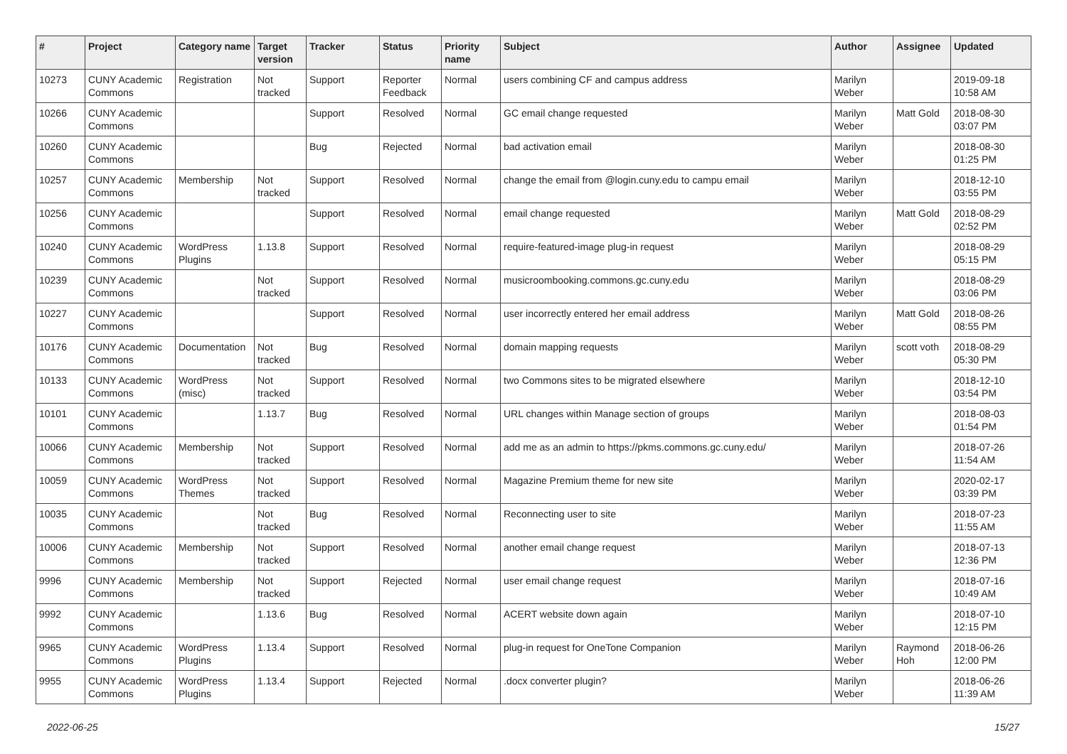| # | Project | Category name | Target version | Tracker | Status | Priority name | Subject | Author | Assignee | Updated |
| --- | --- | --- | --- | --- | --- | --- | --- | --- | --- | --- |
| 10273 | CUNY Academic Commons | Registration | Not tracked | Support | Reporter Feedback | Normal | users combining CF and campus address | Marilyn Weber | | 2019-09-18 10:58 AM |
| 10266 | CUNY Academic Commons | | | Support | Resolved | Normal | GC email change requested | Marilyn Weber | Matt Gold | 2018-08-30 03:07 PM |
| 10260 | CUNY Academic Commons | | | Bug | Rejected | Normal | bad activation email | Marilyn Weber | | 2018-08-30 01:25 PM |
| 10257 | CUNY Academic Commons | Membership | Not tracked | Support | Resolved | Normal | change the email from @login.cuny.edu to campu email | Marilyn Weber | | 2018-12-10 03:55 PM |
| 10256 | CUNY Academic Commons | | | Support | Resolved | Normal | email change requested | Marilyn Weber | Matt Gold | 2018-08-29 02:52 PM |
| 10240 | CUNY Academic Commons | WordPress Plugins | 1.13.8 | Support | Resolved | Normal | require-featured-image plug-in request | Marilyn Weber | | 2018-08-29 05:15 PM |
| 10239 | CUNY Academic Commons | | Not tracked | Support | Resolved | Normal | musicroombooking.commons.gc.cuny.edu | Marilyn Weber | | 2018-08-29 03:06 PM |
| 10227 | CUNY Academic Commons | | | Support | Resolved | Normal | user incorrectly entered her email address | Marilyn Weber | Matt Gold | 2018-08-26 08:55 PM |
| 10176 | CUNY Academic Commons | Documentation | Not tracked | Bug | Resolved | Normal | domain mapping requests | Marilyn Weber | scott voth | 2018-08-29 05:30 PM |
| 10133 | CUNY Academic Commons | WordPress (misc) | Not tracked | Support | Resolved | Normal | two Commons sites to be migrated elsewhere | Marilyn Weber | | 2018-12-10 03:54 PM |
| 10101 | CUNY Academic Commons | | 1.13.7 | Bug | Resolved | Normal | URL changes within Manage section of groups | Marilyn Weber | | 2018-08-03 01:54 PM |
| 10066 | CUNY Academic Commons | Membership | Not tracked | Support | Resolved | Normal | add me as an admin to https://pkms.commons.gc.cuny.edu/ | Marilyn Weber | | 2018-07-26 11:54 AM |
| 10059 | CUNY Academic Commons | WordPress Themes | Not tracked | Support | Resolved | Normal | Magazine Premium theme for new site | Marilyn Weber | | 2020-02-17 03:39 PM |
| 10035 | CUNY Academic Commons | | Not tracked | Bug | Resolved | Normal | Reconnecting user to site | Marilyn Weber | | 2018-07-23 11:55 AM |
| 10006 | CUNY Academic Commons | Membership | Not tracked | Support | Resolved | Normal | another email change request | Marilyn Weber | | 2018-07-13 12:36 PM |
| 9996 | CUNY Academic Commons | Membership | Not tracked | Support | Rejected | Normal | user email change request | Marilyn Weber | | 2018-07-16 10:49 AM |
| 9992 | CUNY Academic Commons | | 1.13.6 | Bug | Resolved | Normal | ACERT website down again | Marilyn Weber | | 2018-07-10 12:15 PM |
| 9965 | CUNY Academic Commons | WordPress Plugins | 1.13.4 | Support | Resolved | Normal | plug-in request for OneTone Companion | Marilyn Weber | Raymond Hoh | 2018-06-26 12:00 PM |
| 9955 | CUNY Academic Commons | WordPress Plugins | 1.13.4 | Support | Rejected | Normal | .docx converter plugin? | Marilyn Weber | | 2018-06-26 11:39 AM |
2022-06-25 15/27